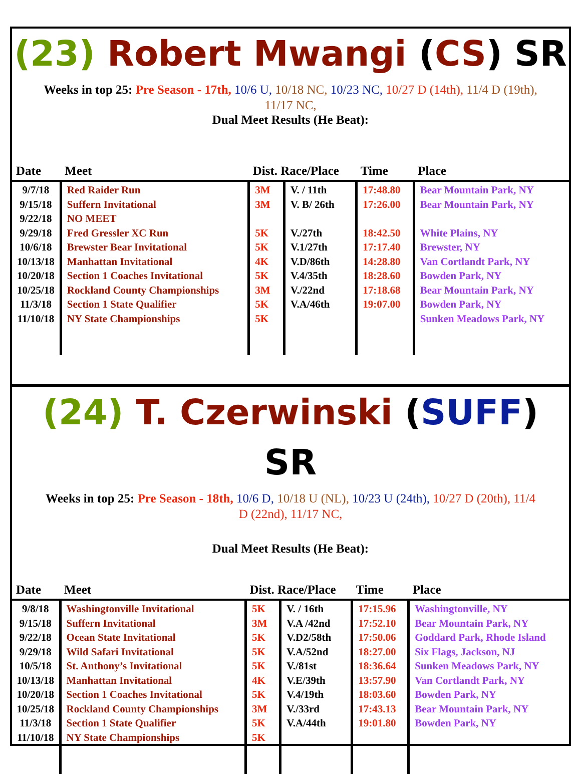(23) Robert Mwangi (CS) SR
Weeks in top 25: Pre Season - 17th, 10/6 U, 10/18 NC, 10/23 NC, 10/27 D (14th), 11/4 D (19th), 11/17 NC,
Dual Meet Results (He Beat):
| Date | Meet | Dist. Race/Place | | Time | Place |
| --- | --- | --- | --- | --- | --- |
| 9/7/18 9/15/18 9/22/18 9/29/18 10/6/18 10/13/18 10/20/18 10/25/18 11/3/18 11/10/18 | Red Raider Run Suffern Invitational NO MEET Fred Gressler XC Run Brewster Bear Invitational Manhattan Invitational Section 1 Coaches Invitational Rockland County Championships Section 1 State Qualifier NY State Championships | 3M 3M 5K 5K 4K 5K 3M 5K 5K | V. / 11th V. B/ 26th V./27th V.1/27th V.D/86th V.4/35th V./22nd V.A/46th | 17:48.80 17:26.00 18:42.50 17:17.40 14:28.80 18:28.60 17:18.68 19:07.00 | Bear Mountain Park, NY Bear Mountain Park, NY White Plains, NY Brewster, NY Van Cortlandt Park, NY Bowden Park, NY Bear Mountain Park, NY Bowden Park, NY Sunken Meadows Park, NY |
(24) T. Czerwinski (SUFF) SR
Weeks in top 25: Pre Season - 18th, 10/6 D, 10/18 U (NL), 10/23 U (24th), 10/27 D (20th), 11/4 D (22nd), 11/17 NC,
Dual Meet Results (He Beat):
| Date | Meet | Dist. Race/Place | | Time | Place |
| --- | --- | --- | --- | --- | --- |
| 9/8/18 9/15/18 9/22/18 9/29/18 10/5/18 10/13/18 10/20/18 10/25/18 11/3/18 11/10/18 | Washingtonville Invitational Suffern Invitational Ocean State Invitational Wild Safari Invitational St. Anthony’s Invitational Manhattan Invitational Section 1 Coaches Invitational Rockland County Championships Section 1 State Qualifier NY State Championships | 5K 3M 5K 5K 5K 4K 5K 3M 5K 5K | V. / 16th V.A /42nd V.D2/58th V.A/52nd V./81st V.E/39th V.4/19th V./33rd V.A/44th | 17:15.96 17:52.10 17:50.06 18:27.00 18:36.64 13:57.90 18:03.60 17:43.13 19:01.80 | Washingtonville, NY Bear Mountain Park, NY Goddard Park, Rhode Island Six Flags, Jackson, NJ Sunken Meadows Park, NY Van Cortlandt Park, NY Bowden Park, NY Bear Mountain Park, NY Bowden Park, NY |